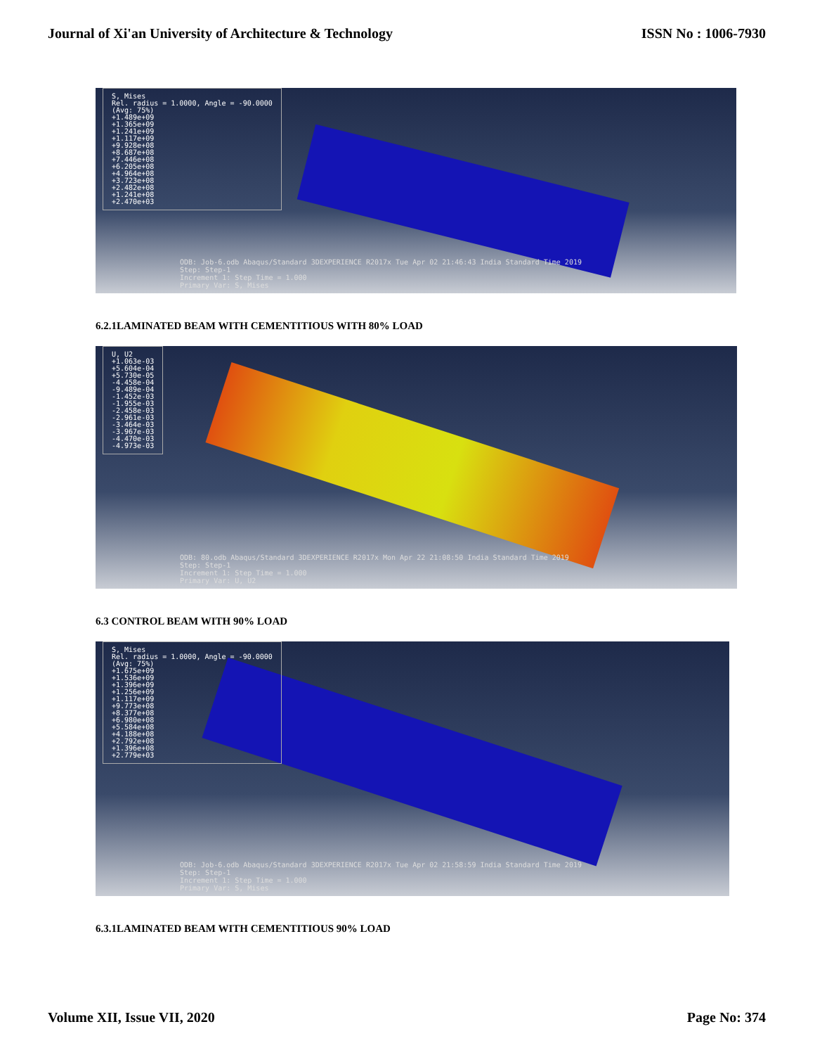Journal of Xi'an University of Architecture & Technology ISSN No : 1006-7930
S, Mises
Rel. radius = 1.0000, Angle = -90.0000
(Avg: 75%)
+1.489e+09
+1.365e+09
+1.241e+09
+1.117e+09
+9.928e+08
+8.687e+08
+7.446e+08
+6.205e+08
+4.964e+08
+3.723e+08
+2.482e+08
+1.241e+08
+2.470e+03
ODB: Job-6.odb Abaqus/Standard 3DEXPERIENCE R2017x Tue Apr 02 21:46:43 India Standard Time 2019
Step: Step-1
Increment 1: Step Time = 1.000
Primary Var: S, Mises
6.2.1LAMINATED BEAM WITH CEMENTITIOUS WITH 80% LOAD
U, U2
+1.063e-03
+5.604e-04
+5.730e-05
-4.458e-04
-9.489e-04
-1.452e-03
-1.955e-03
-2.458e-03
-2.961e-03
-3.464e-03
-3.967e-03
-4.470e-03
-4.973e-03
ODB: 80.odb Abaqus/Standard 3DEXPERIENCE R2017x Mon Apr 22 21:08:50 India Standard Time 2019
Step: Step-1
Increment 1: Step Time = 1.000
Primary Var: U, U2
6.3 CONTROL BEAM WITH 90% LOAD
S, Mises
Rel. radius = 1.0000, Angle = -90.0000
(Avg: 75%)
+1.675e+09
+1.536e+09
+1.396e+09
+1.256e+09
+1.117e+09
+9.773e+08
+8.377e+08
+6.980e+08
+5.584e+08
+4.188e+08
+2.792e+08
+1.396e+08
+2.779e+03
ODB: Job-6.odb Abaqus/Standard 3DEXPERIENCE R2017x Tue Apr 02 21:58:59 India Standard Time 2019
Step: Step-1
Increment 1: Step Time = 1.000
Primary Var: S, Mises
6.3.1LAMINATED BEAM WITH CEMENTITIOUS 90% LOAD
Volume XII, Issue VII, 2020 Page No: 374